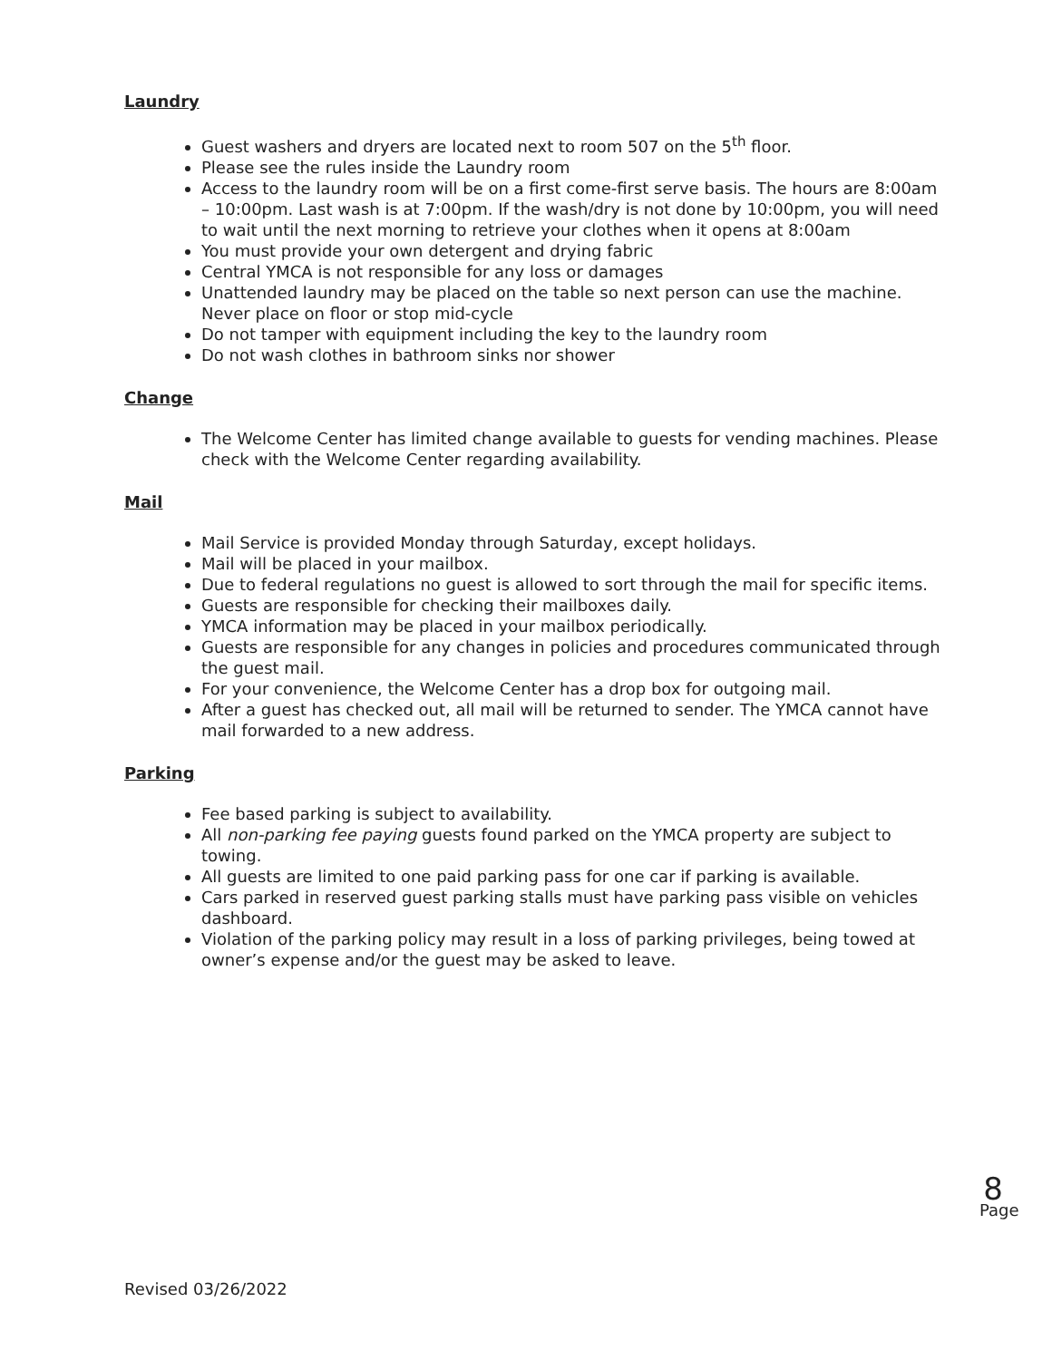Laundry
Guest washers and dryers are located next to room 507 on the 5<sup>th</sup> floor.
Please see the rules inside the Laundry room
Access to the laundry room will be on a first come-first serve basis. The hours are 8:00am – 10:00pm. Last wash is at 7:00pm. If the wash/dry is not done by 10:00pm, you will need to wait until the next morning to retrieve your clothes when it opens at 8:00am
You must provide your own detergent and drying fabric
Central YMCA is not responsible for any loss or damages
Unattended laundry may be placed on the table so next person can use the machine. Never place on floor or stop mid-cycle
Do not tamper with equipment including the key to the laundry room
Do not wash clothes in bathroom sinks nor shower
Change
The Welcome Center has limited change available to guests for vending machines. Please check with the Welcome Center regarding availability.
Mail
Mail Service is provided Monday through Saturday, except holidays.
Mail will be placed in your mailbox.
Due to federal regulations no guest is allowed to sort through the mail for specific items.
Guests are responsible for checking their mailboxes daily.
YMCA information may be placed in your mailbox periodically.
Guests are responsible for any changes in policies and procedures communicated through the guest mail.
For your convenience, the Welcome Center has a drop box for outgoing mail.
After a guest has checked out, all mail will be returned to sender. The YMCA cannot have mail forwarded to a new address.
Parking
Fee based parking is subject to availability.
All non-parking fee paying guests found parked on the YMCA property are subject to towing.
All guests are limited to one paid parking pass for one car if parking is available.
Cars parked in reserved guest parking stalls must have parking pass visible on vehicles dashboard.
Violation of the parking policy may result in a loss of parking privileges, being towed at owner’s expense and/or the guest may be asked to leave.
8
Page
Revised 03/26/2022